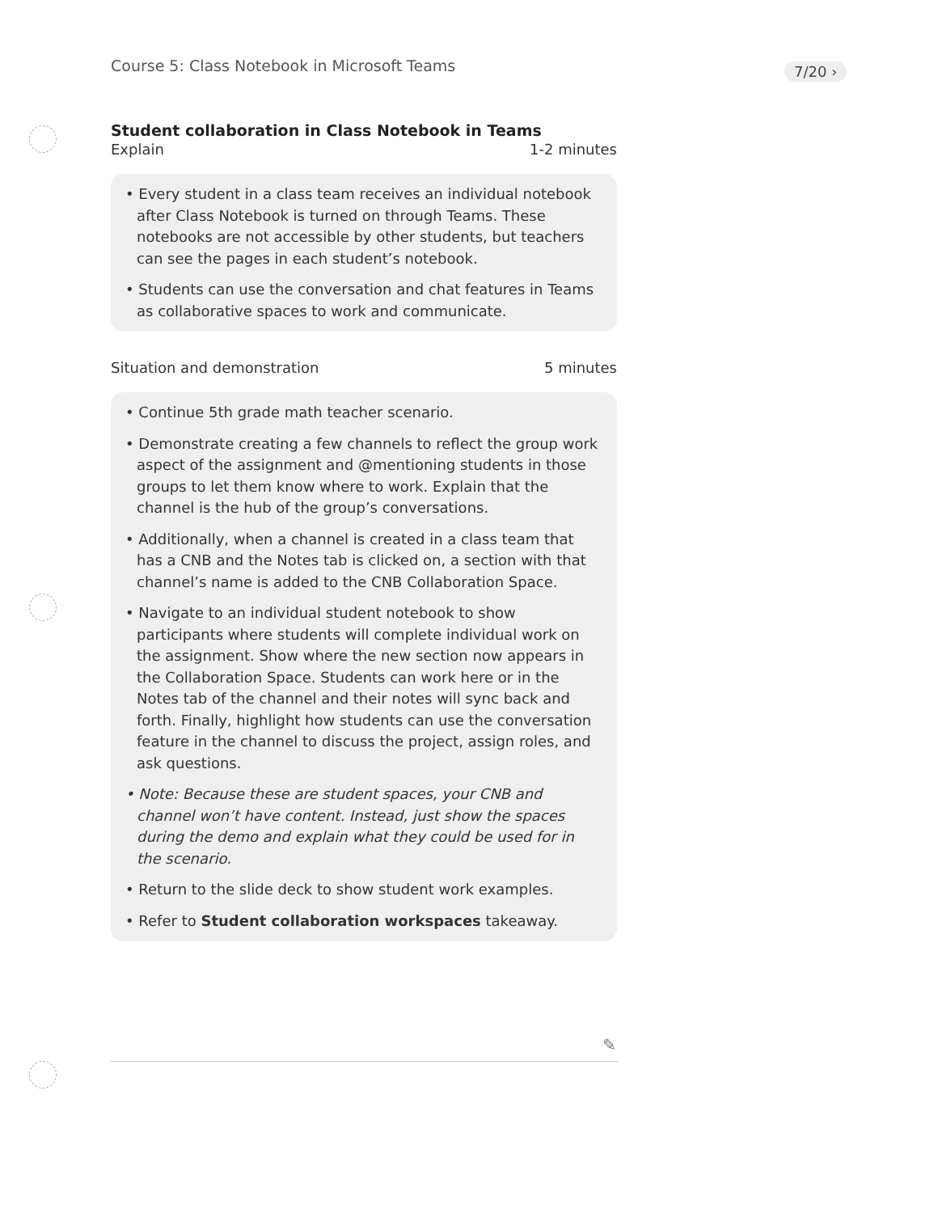Course 5: Class Notebook in Microsoft Teams
7/20 ›
Student collaboration in Class Notebook in Teams
Explain 1-2 minutes
• Every student in a class team receives an individual notebook after Class Notebook is turned on through Teams. These notebooks are not accessible by other students, but teachers can see the pages in each student’s notebook.
• Students can use the conversation and chat features in Teams as collaborative spaces to work and communicate.
Situation and demonstration 5 minutes
• Continue 5th grade math teacher scenario.
• Demonstrate creating a few channels to reflect the group work aspect of the assignment and @mentioning students in those groups to let them know where to work. Explain that the channel is the hub of the group’s conversations.
• Additionally, when a channel is created in a class team that has a CNB and the Notes tab is clicked on, a section with that channel’s name is added to the CNB Collaboration Space.
• Navigate to an individual student notebook to show participants where students will complete individual work on the assignment. Show where the new section now appears in the Collaboration Space. Students can work here or in the Notes tab of the channel and their notes will sync back and forth. Finally, highlight how students can use the conversation feature in the channel to discuss the project, assign roles, and ask questions.
• Note: Because these are student spaces, your CNB and channel won’t have content. Instead, just show the spaces during the demo and explain what they could be used for in the scenario.
• Return to the slide deck to show student work examples.
• Refer to Student collaboration workspaces takeaway.
✎